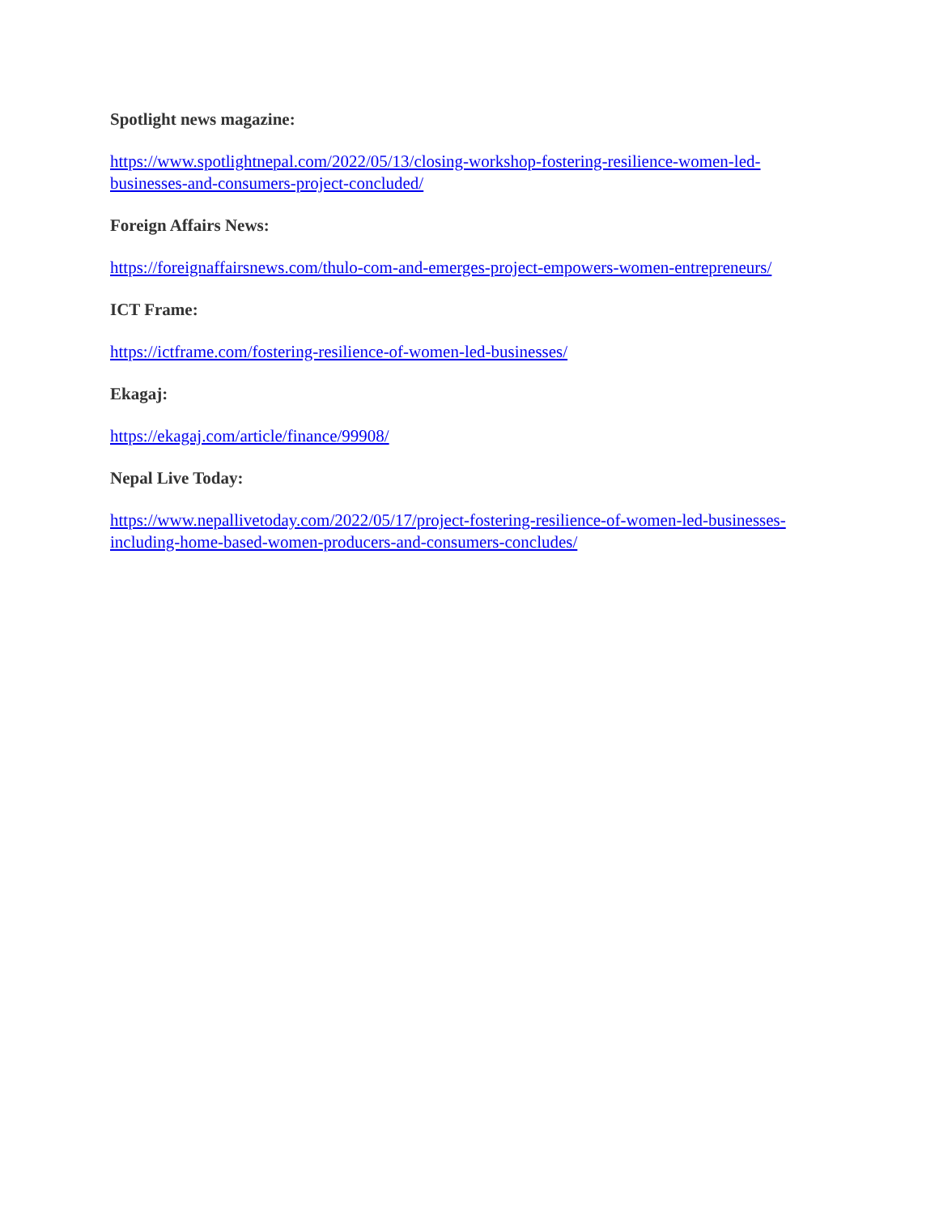Spotlight news magazine:
https://www.spotlightnepal.com/2022/05/13/closing-workshop-fostering-resilience-women-led-businesses-and-consumers-project-concluded/
Foreign Affairs News:
https://foreignaffairsnews.com/thulo-com-and-emerges-project-empowers-women-entrepreneurs/
ICT Frame:
https://ictframe.com/fostering-resilience-of-women-led-businesses/
Ekagaj:
https://ekagaj.com/article/finance/99908/
Nepal Live Today:
https://www.nepallivetoday.com/2022/05/17/project-fostering-resilience-of-women-led-businesses-including-home-based-women-producers-and-consumers-concludes/